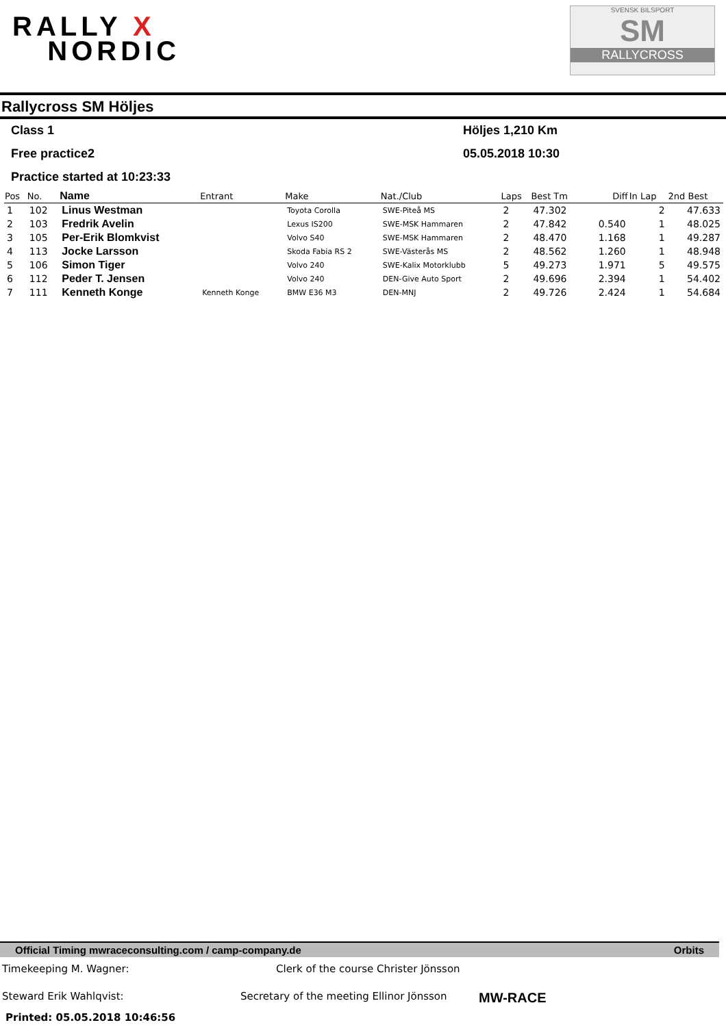RALLY X
NORDIC
SVENSK BILSPORT
SM
RALLYCROSS
Rallycross SM Höljes
Class 1 Höljes 1,210 Km
Free practice2 05.05.2018 10:30
Practice started at 10:23:33
| Pos | No. | Name | Entrant | Make | Nat./Club | Laps | Best Tm | Diff | In Lap | 2nd Best |
| --- | --- | --- | --- | --- | --- | --- | --- | --- | --- | --- |
| 1 | 102 | Linus Westman | | Toyota Corolla | SWE-Piteå MS | 2 | 47.302 | | 2 | 47.633 |
| 2 | 103 | Fredrik Avelin | | Lexus IS200 | SWE-MSK Hammaren | 2 | 47.842 | 0.540 | 1 | 48.025 |
| 3 | 105 | Per-Erik Blomkvist | | Volvo S40 | SWE-MSK Hammaren | 2 | 48.470 | 1.168 | 1 | 49.287 |
| 4 | 113 | Jocke Larsson | | Skoda Fabia RS 2 | SWE-Västerås MS | 2 | 48.562 | 1.260 | 1 | 48.948 |
| 5 | 106 | Simon Tiger | | Volvo 240 | SWE-Kalix Motorklubb | 5 | 49.273 | 1.971 | 5 | 49.575 |
| 6 | 112 | Peder T. Jensen | | Volvo 240 | DEN-Give Auto Sport | 2 | 49.696 | 2.394 | 1 | 54.402 |
| 7 | 111 | Kenneth Konge | Kenneth Konge | BMW E36 M3 | DEN-MNJ | 2 | 49.726 | 2.424 | 1 | 54.684 |
Official Timing mwraceconsulting.com / camp-company.de Orbits
Timekeeping M. Wagner: Clerk of the course Christer Jönsson
Steward Erik Wahlqvist: Secretary of the meeting Ellinor Jönsson
MW-RACE
Printed: 05.05.2018 10:46:56